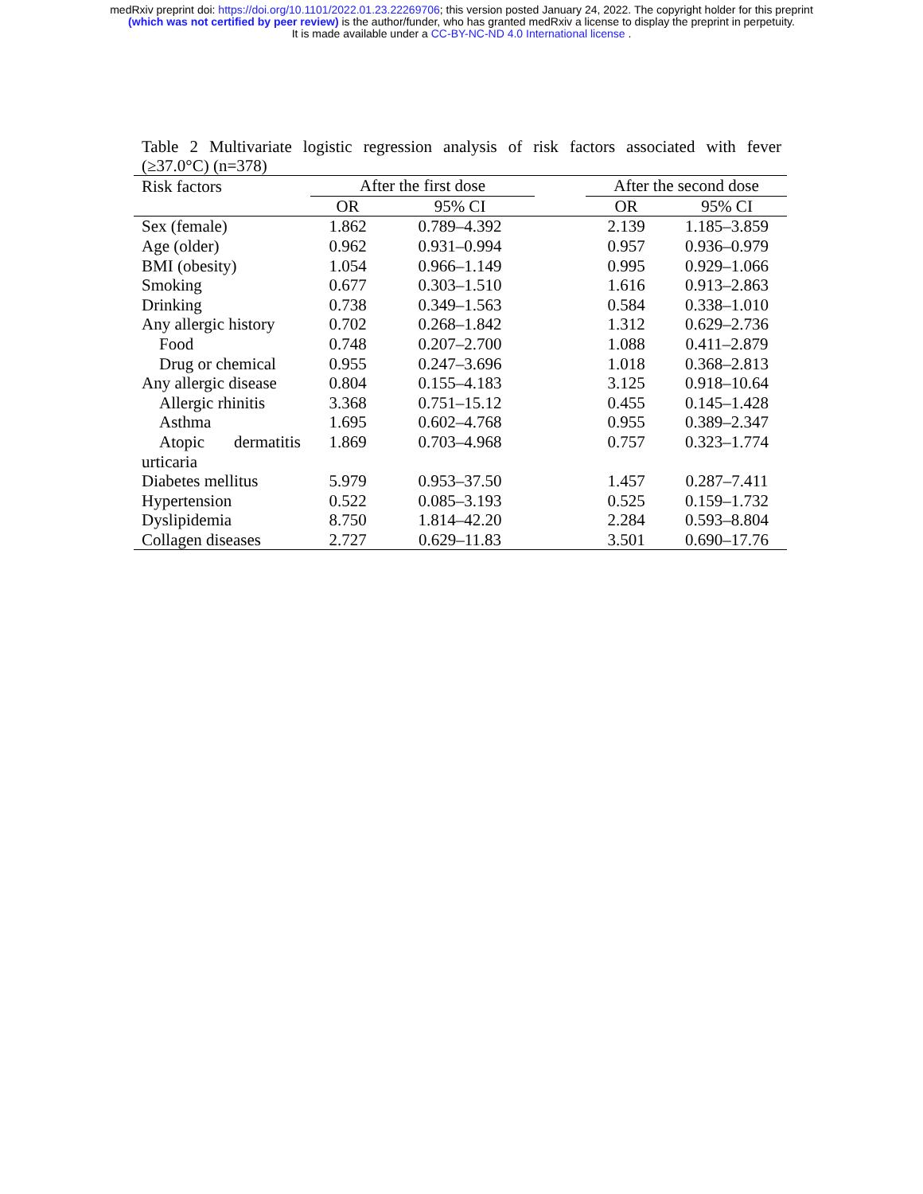medRxiv preprint doi: https://doi.org/10.1101/2022.01.23.22269706; this version posted January 24, 2022. The copyright holder for this preprint
(which was not certified by peer review) is the author/funder, who has granted medRxiv a license to display the preprint in perpetuity.
It is made available under a CC-BY-NC-ND 4.0 International license .
Table 2 Multivariate logistic regression analysis of risk factors associated with fever
(≥37.0°C) (n=378)
| Risk factors | After the first dose | | | After the second dose | |
| --- | --- | --- | --- | --- | --- |
| | OR | 95% CI | | OR | 95% CI |
| Sex (female) | 1.862 | 0.789–4.392 | | 2.139 | 1.185–3.859 |
| Age (older) | 0.962 | 0.931–0.994 | | 0.957 | 0.936–0.979 |
| BMI (obesity) | 1.054 | 0.966–1.149 | | 0.995 | 0.929–1.066 |
| Smoking | 0.677 | 0.303–1.510 | | 1.616 | 0.913–2.863 |
| Drinking | 0.738 | 0.349–1.563 | | 0.584 | 0.338–1.010 |
| Any allergic history | 0.702 | 0.268–1.842 | | 1.312 | 0.629–2.736 |
| Food | 0.748 | 0.207–2.700 | | 1.088 | 0.411–2.879 |
| Drug or chemical | 0.955 | 0.247–3.696 | | 1.018 | 0.368–2.813 |
| Any allergic disease | 0.804 | 0.155–4.183 | | 3.125 | 0.918–10.64 |
| Allergic rhinitis | 3.368 | 0.751–15.12 | | 0.455 | 0.145–1.428 |
| Asthma | 1.695 | 0.602–4.768 | | 0.955 | 0.389–2.347 |
| Atopic dermatitis | 1.869 | 0.703–4.968 | | 0.757 | 0.323–1.774 |
| urticaria | | | | | |
| Diabetes mellitus | 5.979 | 0.953–37.50 | | 1.457 | 0.287–7.411 |
| Hypertension | 0.522 | 0.085–3.193 | | 0.525 | 0.159–1.732 |
| Dyslipidemia | 8.750 | 1.814–42.20 | | 2.284 | 0.593–8.804 |
| Collagen diseases | 2.727 | 0.629–11.83 | | 3.501 | 0.690–17.76 |